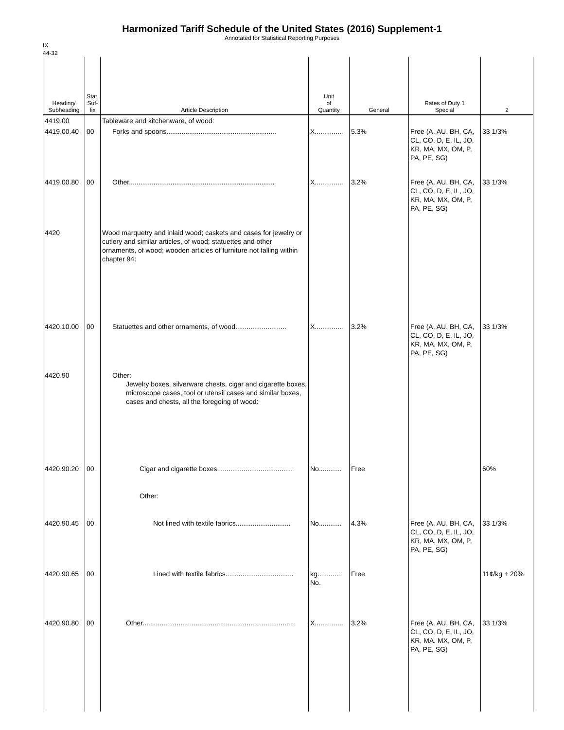Harmonized Tariff Schedule of the United States (2016) Supplement-1
Annotated for Statistical Reporting Purposes
IX
44-32
| Heading/ Subheading | Stat. Suf- fix | Article Description | Unit of Quantity | General | Rates of Duty 1 Special | 2 |
| --- | --- | --- | --- | --- | --- | --- |
| 4419.00 | | Tableware and kitchenware, of wood: | | | | |
| 4419.00.40 | 00 | Forks and spoons.......................................................... | X............... | 5.3% | Free (A, AU, BH, CA, CL, CO, D, E, IL, JO, KR, MA, MX, OM, P, PA, PE, SG) | 33 1/3% |
| 4419.00.80 | 00 | Other............................................................................. | X............... | 3.2% | Free (A, AU, BH, CA, CL, CO, D, E, IL, JO, KR, MA, MX, OM, P, PA, PE, SG) | 33 1/3% |
| 4420 | | Wood marquetry and inlaid wood; caskets and cases for jewelry or cutlery and similar articles, of wood; statuettes and other ornaments, of wood; wooden articles of furniture not falling within chapter 94: | | | | |
| 4420.10.00 | 00 | Statuettes and other ornaments, of wood........................... | X............... | 3.2% | Free (A, AU, BH, CA, CL, CO, D, E, IL, JO, KR, MA, MX, OM, P, PA, PE, SG) | 33 1/3% |
| 4420.90 | | Other: Jewelry boxes, silverware chests, cigar and cigarette boxes, microscope cases, tool or utensil cases and similar boxes, cases and chests, all the foregoing of wood: | | | | |
| 4420.90.20 | 00 | Cigar and cigarette boxes........................................ | No............ | Free | | 60% |
| | | Other: | | | | |
| 4420.90.45 | 00 | Not lined with textile fabrics............................. | No............ | 4.3% | Free (A, AU, BH, CA, CL, CO, D, E, IL, JO, KR, MA, MX, OM, P, PA, PE, SG) | 33 1/3% |
| 4420.90.65 | 00 | Lined with textile fabrics.................................... | kg............. No. | Free | | 11¢/kg + 20% |
| 4420.90.80 | 00 | Other................................................................................. | X............... | 3.2% | Free (A, AU, BH, CA, CL, CO, D, E, IL, JO, KR, MA, MX, OM, P, PA, PE, SG) | 33 1/3% |